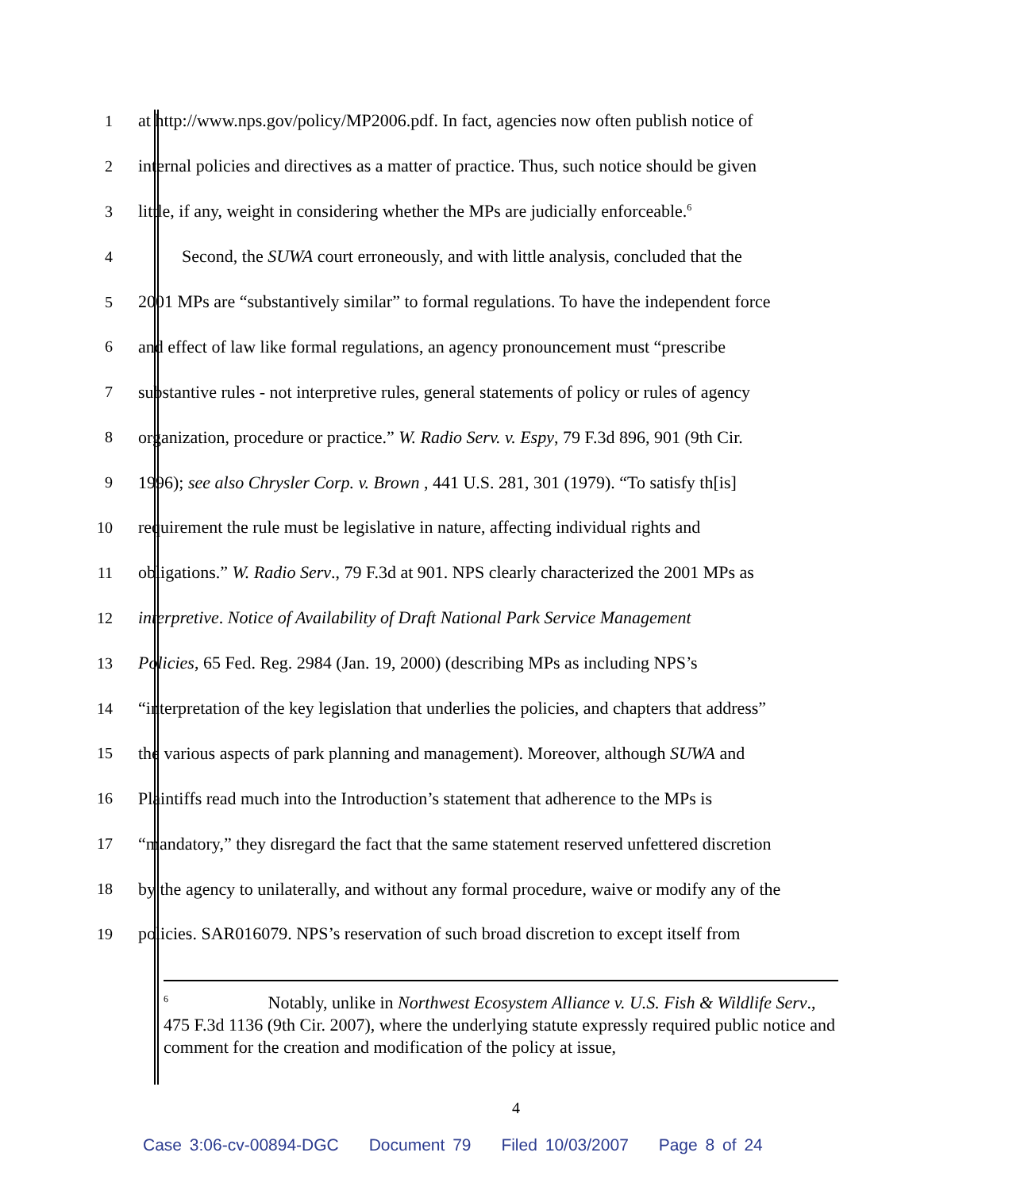1 at http://www.nps.gov/policy/MP2006.pdf. In fact, agencies now often publish notice of
2 internal policies and directives as a matter of practice. Thus, such notice should be given
3 little, if any, weight in considering whether the MPs are judicially enforceable.<sup>6</sup>
4 Second, the SUWA court erroneously, and with little analysis, concluded that the
5 2001 MPs are “substantively similar” to formal regulations. To have the independent force
6 and effect of law like formal regulations, an agency pronouncement must “prescribe
7 substantive rules - not interpretive rules, general statements of policy or rules of agency
8 organization, procedure or practice.” W. Radio Serv. v. Espy, 79 F.3d 896, 901 (9th Cir.
9 1996); see also Chrysler Corp. v. Brown , 441 U.S. 281, 301 (1979). “To satisfy th[is]
10 requirement the rule must be legislative in nature, affecting individual rights and
11 obligations.” W. Radio Serv., 79 F.3d at 901. NPS clearly characterized the 2001 MPs as
12 interpretive. Notice of Availability of Draft National Park Service Management
13 Policies, 65 Fed. Reg. 2984 (Jan. 19, 2000) (describing MPs as including NPS’s
14 “interpretation of the key legislation that underlies the policies, and chapters that address”
15 the various aspects of park planning and management). Moreover, although SUWA and
16 Plaintiffs read much into the Introduction’s statement that adherence to the MPs is
17 “mandatory,” they disregard the fact that the same statement reserved unfettered discretion
18 by the agency to unilaterally, and without any formal procedure, waive or modify any of the
19 policies. SAR016079. NPS’s reservation of such broad discretion to except itself from
<sup>6</sup> Notably, unlike in Northwest Ecosystem Alliance v. U.S. Fish & Wildlife Serv., 475 F.3d 1136 (9th Cir. 2007), where the underlying statute expressly required public notice and comment for the creation and modification of the policy at issue,
4
Case 3:06-cv-00894-DGC Document 79 Filed 10/03/2007 Page 8 of 24